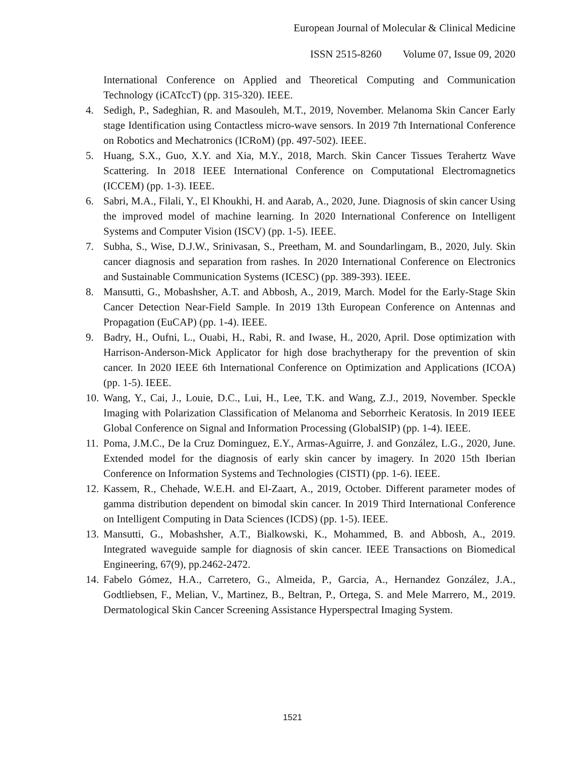European Journal of Molecular & Clinical Medicine
ISSN 2515-8260 Volume 07, Issue 09, 2020
International Conference on Applied and Theoretical Computing and Communication Technology (iCATccT) (pp. 315-320). IEEE.
4. Sedigh, P., Sadeghian, R. and Masouleh, M.T., 2019, November. Melanoma Skin Cancer Early stage Identification using Contactless micro-wave sensors. In 2019 7th International Conference on Robotics and Mechatronics (ICRoM) (pp. 497-502). IEEE.
5. Huang, S.X., Guo, X.Y. and Xia, M.Y., 2018, March. Skin Cancer Tissues Terahertz Wave Scattering. In 2018 IEEE International Conference on Computational Electromagnetics (ICCEM) (pp. 1-3). IEEE.
6. Sabri, M.A., Filali, Y., El Khoukhi, H. and Aarab, A., 2020, June. Diagnosis of skin cancer Using the improved model of machine learning. In 2020 International Conference on Intelligent Systems and Computer Vision (ISCV) (pp. 1-5). IEEE.
7. Subha, S., Wise, D.J.W., Srinivasan, S., Preetham, M. and Soundarlingam, B., 2020, July. Skin cancer diagnosis and separation from rashes. In 2020 International Conference on Electronics and Sustainable Communication Systems (ICESC) (pp. 389-393). IEEE.
8. Mansutti, G., Mobashsher, A.T. and Abbosh, A., 2019, March. Model for the Early-Stage Skin Cancer Detection Near-Field Sample. In 2019 13th European Conference on Antennas and Propagation (EuCAP) (pp. 1-4). IEEE.
9. Badry, H., Oufni, L., Ouabi, H., Rabi, R. and Iwase, H., 2020, April. Dose optimization with Harrison-Anderson-Mick Applicator for high dose brachytherapy for the prevention of skin cancer. In 2020 IEEE 6th International Conference on Optimization and Applications (ICOA) (pp. 1-5). IEEE.
10. Wang, Y., Cai, J., Louie, D.C., Lui, H., Lee, T.K. and Wang, Z.J., 2019, November. Speckle Imaging with Polarization Classification of Melanoma and Seborrheic Keratosis. In 2019 IEEE Global Conference on Signal and Information Processing (GlobalSIP) (pp. 1-4). IEEE.
11. Poma, J.M.C., De la Cruz Dominguez, E.Y., Armas-Aguirre, J. and González, L.G., 2020, June. Extended model for the diagnosis of early skin cancer by imagery. In 2020 15th Iberian Conference on Information Systems and Technologies (CISTI) (pp. 1-6). IEEE.
12. Kassem, R., Chehade, W.E.H. and El-Zaart, A., 2019, October. Different parameter modes of gamma distribution dependent on bimodal skin cancer. In 2019 Third International Conference on Intelligent Computing in Data Sciences (ICDS) (pp. 1-5). IEEE.
13. Mansutti, G., Mobashsher, A.T., Bialkowski, K., Mohammed, B. and Abbosh, A., 2019. Integrated waveguide sample for diagnosis of skin cancer. IEEE Transactions on Biomedical Engineering, 67(9), pp.2462-2472.
14. Fabelo Gómez, H.A., Carretero, G., Almeida, P., Garcia, A., Hernandez González, J.A., Godtliebsen, F., Melian, V., Martinez, B., Beltran, P., Ortega, S. and Mele Marrero, M., 2019. Dermatological Skin Cancer Screening Assistance Hyperspectral Imaging System.
1521